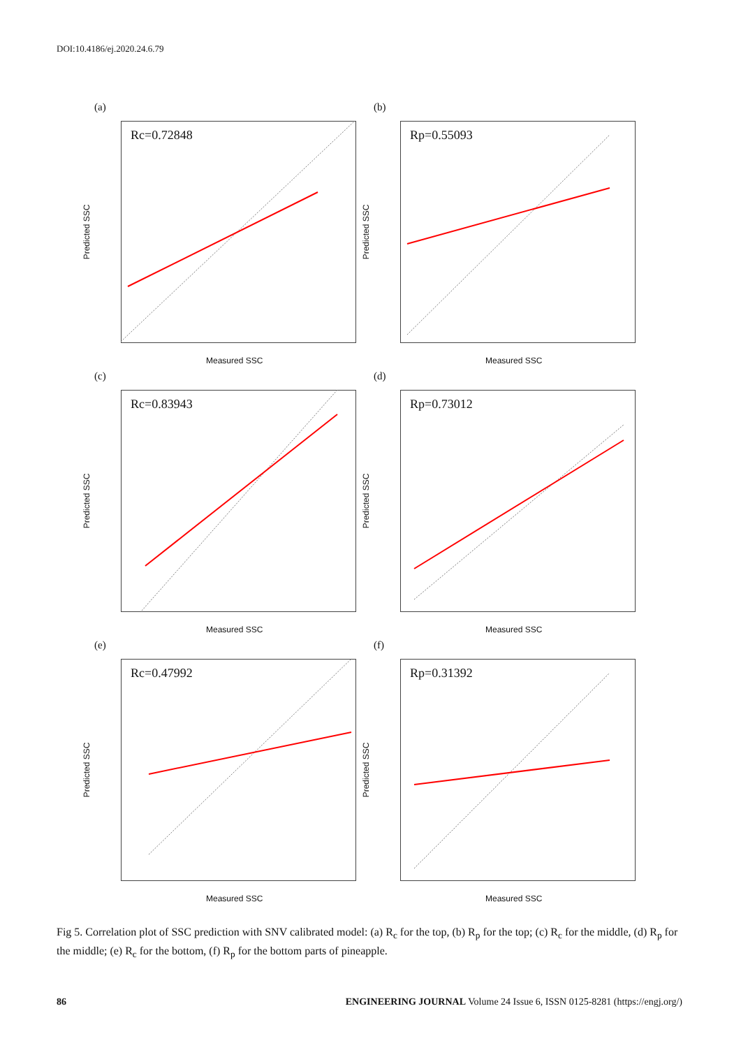DOI:10.4186/ej.2020.24.6.79
(a)
Rc=0.72848
Predicted SSC
Measured SSC
(b)
Rp=0.55093
Predicted SSC
Measured SSC
(c)
Rc=0.83943
Predicted SSC
Measured SSC
(d)
Rp=0.73012
Predicted SSC
Measured SSC
(e)
Rc=0.47992
Predicted SSC
Measured SSC
(f)
Rp=0.31392
Predicted SSC
Measured SSC
Fig 5. Correlation plot of SSC prediction with SNV calibrated model: (a) R<sub>c</sub> for the top, (b) R<sub>p</sub> for the top; (c) R<sub>c</sub> for the middle, (d) R<sub>p</sub> for the middle; (e) R<sub>c</sub> for the bottom, (f) R<sub>p</sub> for the bottom parts of pineapple.
86 ENGINEERING JOURNAL Volume 24 Issue 6, ISSN 0125-8281 (https://engj.org/)